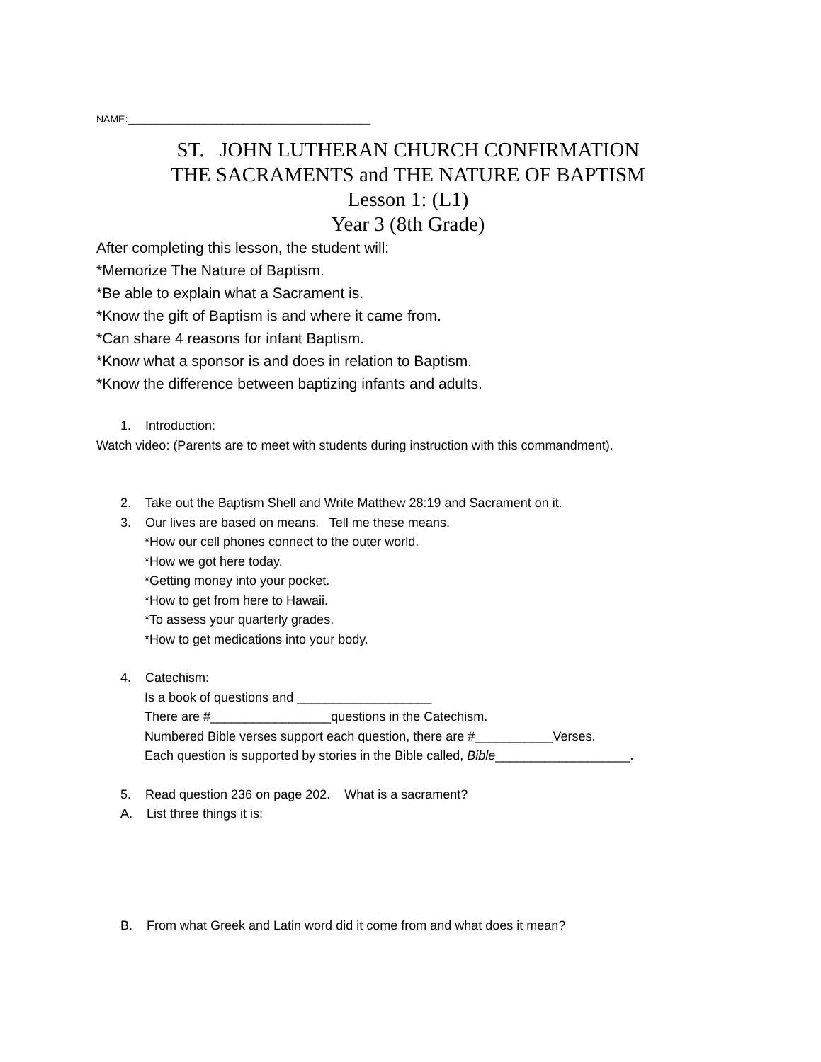NAME:____________________________________________
ST. JOHN LUTHERAN CHURCH CONFIRMATION
THE SACRAMENTS and THE NATURE OF BAPTISM
Lesson 1: (L1)
Year 3 (8th Grade)
After completing this lesson, the student will:
*Memorize The Nature of Baptism.
*Be able to explain what a Sacrament is.
*Know the gift of Baptism is and where it came from.
*Can share 4 reasons for infant Baptism.
*Know what a sponsor is and does in relation to Baptism.
*Know the difference between baptizing infants and adults.
1. Introduction:
Watch video: (Parents are to meet with students during instruction with this commandment).
2. Take out the Baptism Shell and Write Matthew 28:19 and Sacrament on it.
3. Our lives are based on means. Tell me these means.
*How our cell phones connect to the outer world.
*How we got here today.
*Getting money into your pocket.
*How to get from here to Hawaii.
*To assess your quarterly grades.
*How to get medications into your body.
4. Catechism:
Is a book of questions and ___________________
There are #_________________questions in the Catechism.
Numbered Bible verses support each question, there are #___________Verses.
Each question is supported by stories in the Bible called, Bible___________________.
5. Read question 236 on page 202. What is a sacrament?
A. List three things it is;
B. From what Greek and Latin word did it come from and what does it mean?